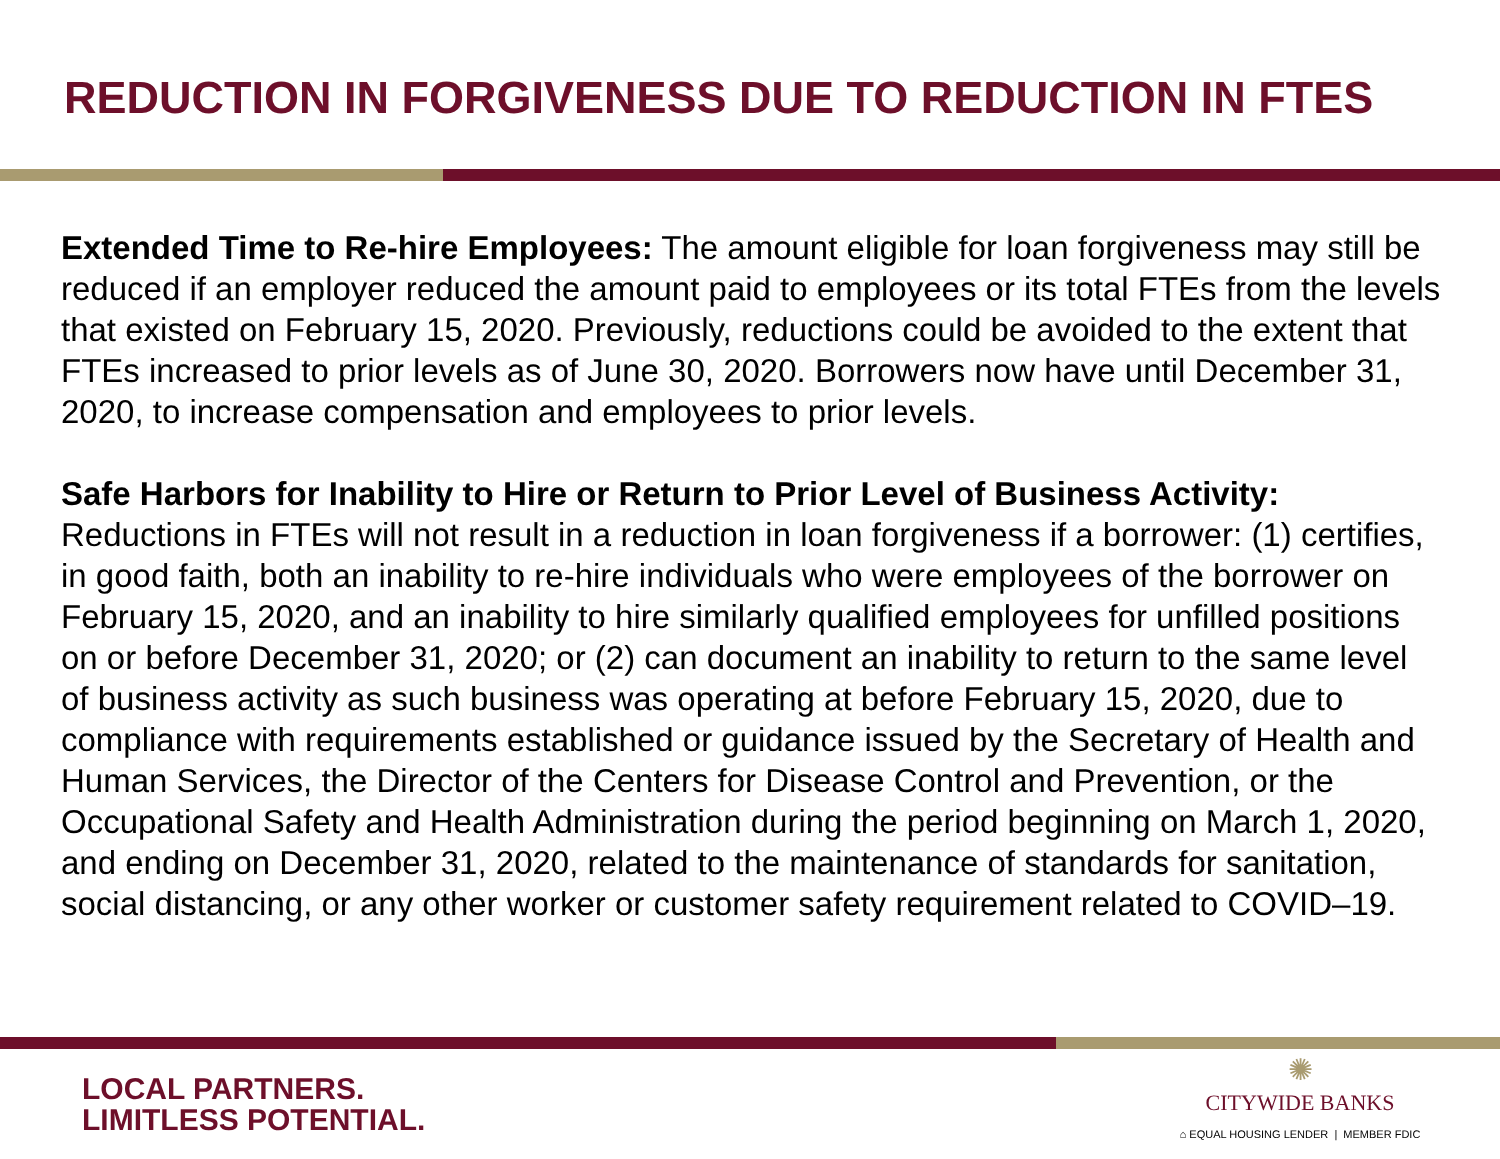REDUCTION IN FORGIVENESS DUE TO REDUCTION IN FTES
Extended Time to Re-hire Employees: The amount eligible for loan forgiveness may still be reduced if an employer reduced the amount paid to employees or its total FTEs from the levels that existed on February 15, 2020. Previously, reductions could be avoided to the extent that FTEs increased to prior levels as of June 30, 2020. Borrowers now have until December 31, 2020, to increase compensation and employees to prior levels.
Safe Harbors for Inability to Hire or Return to Prior Level of Business Activity: Reductions in FTEs will not result in a reduction in loan forgiveness if a borrower: (1) certifies, in good faith, both an inability to re-hire individuals who were employees of the borrower on February 15, 2020, and an inability to hire similarly qualified employees for unfilled positions on or before December 31, 2020; or (2) can document an inability to return to the same level of business activity as such business was operating at before February 15, 2020, due to compliance with requirements established or guidance issued by the Secretary of Health and Human Services, the Director of the Centers for Disease Control and Prevention, or the Occupational Safety and Health Administration during the period beginning on March 1, 2020, and ending on December 31, 2020, related to the maintenance of standards for sanitation, social distancing, or any other worker or customer safety requirement related to COVID–19.
LOCAL PARTNERS.
LIMITLESS POTENTIAL.
✺
CITYWIDE BANKS
⌂ EQUAL HOUSING LENDER | MEMBER FDIC